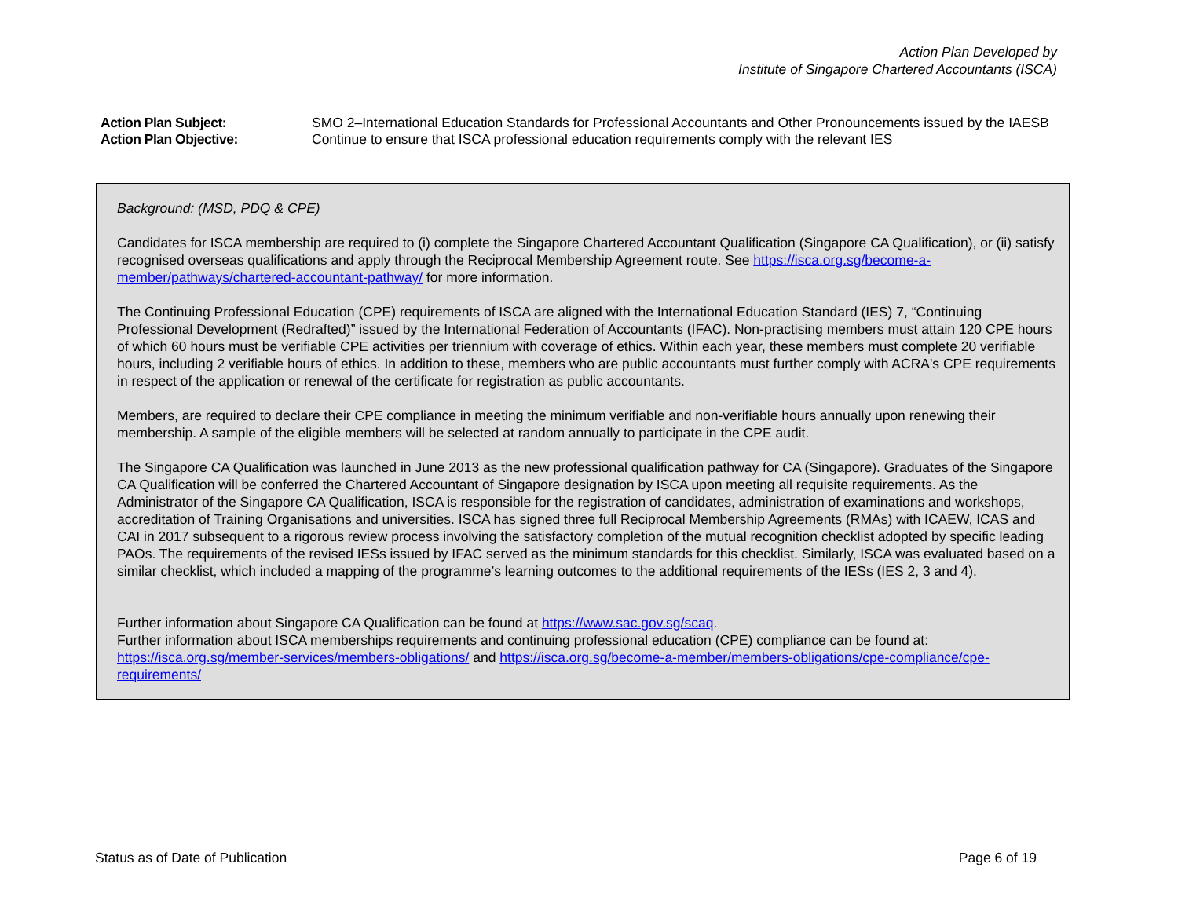Action Plan Developed by
Institute of Singapore Chartered Accountants (ISCA)
Action Plan Subject: SMO 2–International Education Standards for Professional Accountants and Other Pronouncements issued by the IAESB
Action Plan Objective: Continue to ensure that ISCA professional education requirements comply with the relevant IES
Background: (MSD, PDQ & CPE)
Candidates for ISCA membership are required to (i) complete the Singapore Chartered Accountant Qualification (Singapore CA Qualification), or (ii) satisfy recognised overseas qualifications and apply through the Reciprocal Membership Agreement route. See https://isca.org.sg/become-a-member/pathways/chartered-accountant-pathway/ for more information.
The Continuing Professional Education (CPE) requirements of ISCA are aligned with the International Education Standard (IES) 7, “Continuing Professional Development (Redrafted)” issued by the International Federation of Accountants (IFAC). Non-practising members must attain 120 CPE hours of which 60 hours must be verifiable CPE activities per triennium with coverage of ethics. Within each year, these members must complete 20 verifiable hours, including 2 verifiable hours of ethics. In addition to these, members who are public accountants must further comply with ACRA's CPE requirements in respect of the application or renewal of the certificate for registration as public accountants.
Members, are required to declare their CPE compliance in meeting the minimum verifiable and non-verifiable hours annually upon renewing their membership. A sample of the eligible members will be selected at random annually to participate in the CPE audit.
The Singapore CA Qualification was launched in June 2013 as the new professional qualification pathway for CA (Singapore). Graduates of the Singapore CA Qualification will be conferred the Chartered Accountant of Singapore designation by ISCA upon meeting all requisite requirements. As the Administrator of the Singapore CA Qualification, ISCA is responsible for the registration of candidates, administration of examinations and workshops, accreditation of Training Organisations and universities. ISCA has signed three full Reciprocal Membership Agreements (RMAs) with ICAEW, ICAS and CAI in 2017 subsequent to a rigorous review process involving the satisfactory completion of the mutual recognition checklist adopted by specific leading PAOs. The requirements of the revised IESs issued by IFAC served as the minimum standards for this checklist. Similarly, ISCA was evaluated based on a similar checklist, which included a mapping of the programme’s learning outcomes to the additional requirements of the IESs (IES 2, 3 and 4).
Further information about Singapore CA Qualification can be found at https://www.sac.gov.sg/scaq.
Further information about ISCA memberships requirements and continuing professional education (CPE) compliance can be found at: https://isca.org.sg/member-services/members-obligations/ and https://isca.org.sg/become-a-member/members-obligations/cpe-compliance/cpe-requirements/
Status as of Date of Publication Page 6 of 19